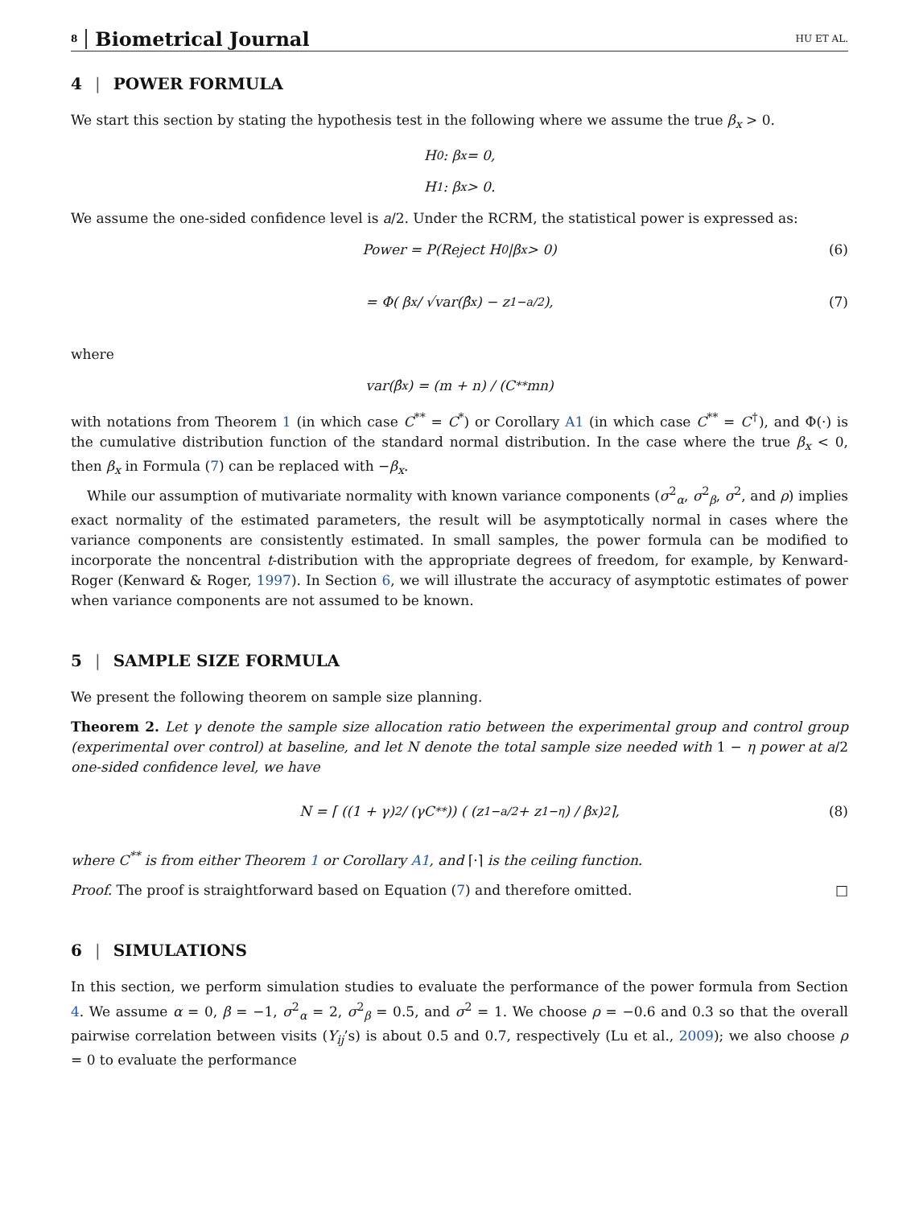8 Biometrical Journal HU ET AL.
4 | POWER FORMULA
We start this section by stating the hypothesis test in the following where we assume the true β<sub>x</sub> > 0.
H<sub>0</sub> : β<sub>x</sub> = 0,
H<sub>1</sub> : β<sub>x</sub> > 0.
We assume the one-sided confidence level is a/2. Under the RCRM, the statistical power is expressed as:
Power = P(Reject H<sub>0</sub>|β<sub>x</sub> > 0) (6)
= Φ( β<sub>x</sub> / √var(β̂<sub>x</sub>) − z<sub>1−a/2</sub> ), (7)
where
var(β̂<sub>x</sub>) = (m + n) / (C<sup>**</sup>mn)
with notations from Theorem 1 (in which case C<sup>**</sup> = C<sup>*</sup>) or Corollary A1 (in which case C<sup>**</sup> = C<sup>†</sup>), and Φ(·) is the cumulative distribution function of the standard normal distribution. In the case where the true β<sub>x</sub> < 0, then β<sub>x</sub> in Formula (7) can be replaced with −β<sub>x</sub>.
While our assumption of mutivariate normality with known variance components (σ<sup>2</sup><sub>α</sub>, σ<sup>2</sup><sub>β</sub>, σ<sup>2</sup>, and ρ) implies exact normality of the estimated parameters, the result will be asymptotically normal in cases where the variance components are consistently estimated. In small samples, the power formula can be modified to incorporate the noncentral t-distribution with the appropriate degrees of freedom, for example, by Kenward-Roger (Kenward & Roger, 1997). In Section 6, we will illustrate the accuracy of asymptotic estimates of power when variance components are not assumed to be known.
5 | SAMPLE SIZE FORMULA
We present the following theorem on sample size planning.
Theorem 2. Let γ denote the sample size allocation ratio between the experimental group and control group (experimental over control) at baseline, and let N denote the total sample size needed with 1 − η power at a/2 one-sided confidence level, we have
N = ⌈ ((1 + γ)<sup>2</sup> / (γC<sup>**</sup>)) ( (z<sub>1−a/2</sub> + z<sub>1−η</sub>) / β<sub>x</sub> )<sup>2</sup> ⌉, (8)
where C<sup>**</sup> is from either Theorem 1 or Corollary A1, and ⌈·⌉ is the ceiling function.
Proof. The proof is straightforward based on Equation (7) and therefore omitted. □
6 | SIMULATIONS
In this section, we perform simulation studies to evaluate the performance of the power formula from Section 4. We assume α = 0, β = −1, σ<sup>2</sup><sub>α</sub> = 2, σ<sup>2</sup><sub>β</sub> = 0.5, and σ<sup>2</sup> = 1. We choose ρ = −0.6 and 0.3 so that the overall pairwise correlation between visits (Y<sub>ij</sub>’s) is about 0.5 and 0.7, respectively (Lu et al., 2009); we also choose ρ = 0 to evaluate the performance